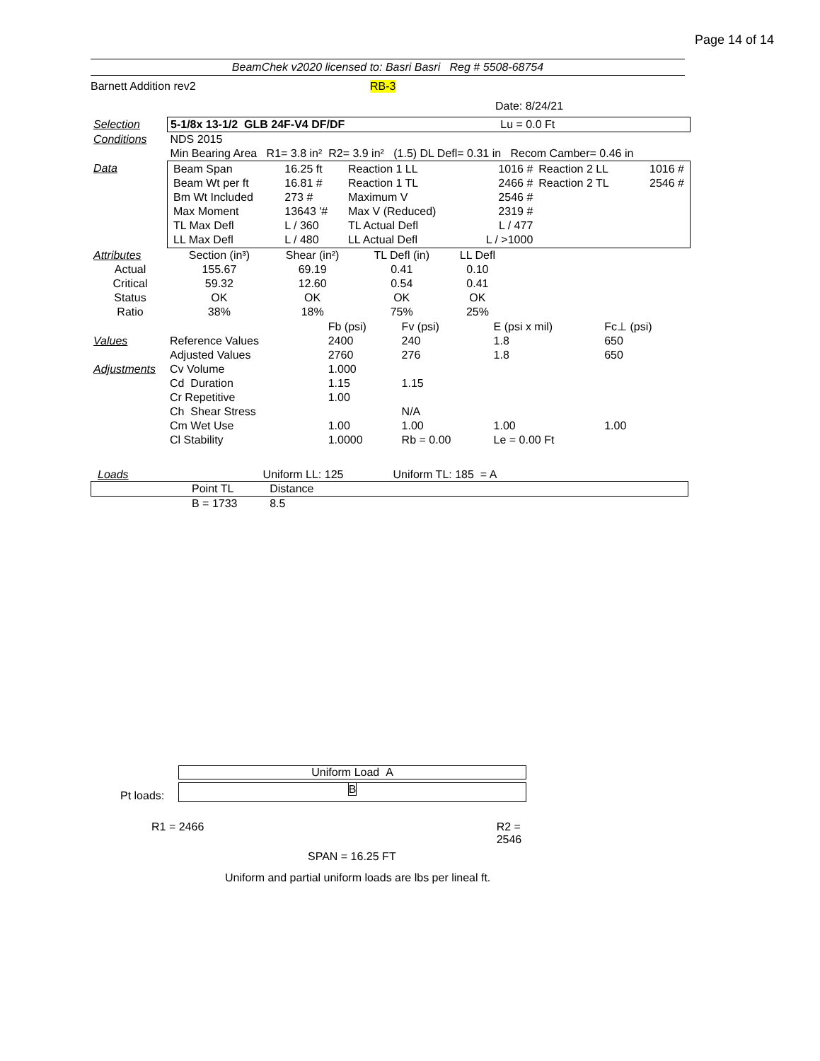Page 14 of 14
BeamChek v2020 licensed to: Basri Basri Reg # 5508-68754
Barnett Addition rev2 RB-3
Date: 8/24/21
| Selection | 5-1/8x 13-1/2 GLB 24F-V4 DF/DF Lu = 0.0 Ft |
| Conditions | NDS 2015 |
| | Min Bearing Area R1= 3.8 in² R2= 3.9 in² (1.5) DL Defl= 0.31 in Recom Camber= 0.46 in |
| Data | / Beam Span / 16.25 ft / Reaction 1 LL / 1016 # / Reaction 2 LL / 1016 # / / Beam Wt per ft / 16.81 # / Reaction 1 TL / 2466 # / Reaction 2 TL / 2546 # / / Bm Wt Included / 273 # / Maximum V / 2546 # / / / / Max Moment / 13643 '# / Max V (Reduced) / 2319 # / / / / TL Max Defl / L / 360 / TL Actual Defl / L / 477 / / / / LL Max Defl / L / 480 / LL Actual Defl / L / >1000 / / / |
| Attributes | Section (in³) | Shear (in²) | TL Defl (in) | LL Defl | |
| --- | --- | --- | --- | --- | --- |
| Actual | 155.67 | 69.19 | 0.41 | 0.10 | |
| Critical | 59.32 | 12.60 | 0.54 | 0.41 | |
| Status | OK | OK | OK | OK | |
| Ratio | 38% | 18% | 75% | 25% | |
| | | Fb (psi) | Fv (psi) | E (psi x mil) | Fc⊥ (psi) |
| --- | --- | --- | --- | --- | --- |
| Values | Reference Values | 2400 | 240 | 1.8 | 650 |
| | Adjusted Values | 2760 | 276 | 1.8 | 650 |
| Adjustments | Cv Volume | 1.000 | | | |
| | Cd Duration | 1.15 | 1.15 | | |
| | Cr Repetitive | 1.00 | | | |
| | Ch Shear Stress | | N/A | | |
| | Cm Wet Use | 1.00 | 1.00 | 1.00 | 1.00 |
| | Cl Stability | 1.0000 | Rb = 0.00 | Le = 0.00 Ft | |
Loads Uniform LL: 125 Uniform TL: 185 = A
| | Point TL | Distance | |
| --- | --- | --- | --- |
| | B = 1733 | 8.5 | |
Uniform Load A
Pt loads:
B
R1 = 2466 R2 = 2546
SPAN = 16.25 FT
Uniform and partial uniform loads are lbs per lineal ft.